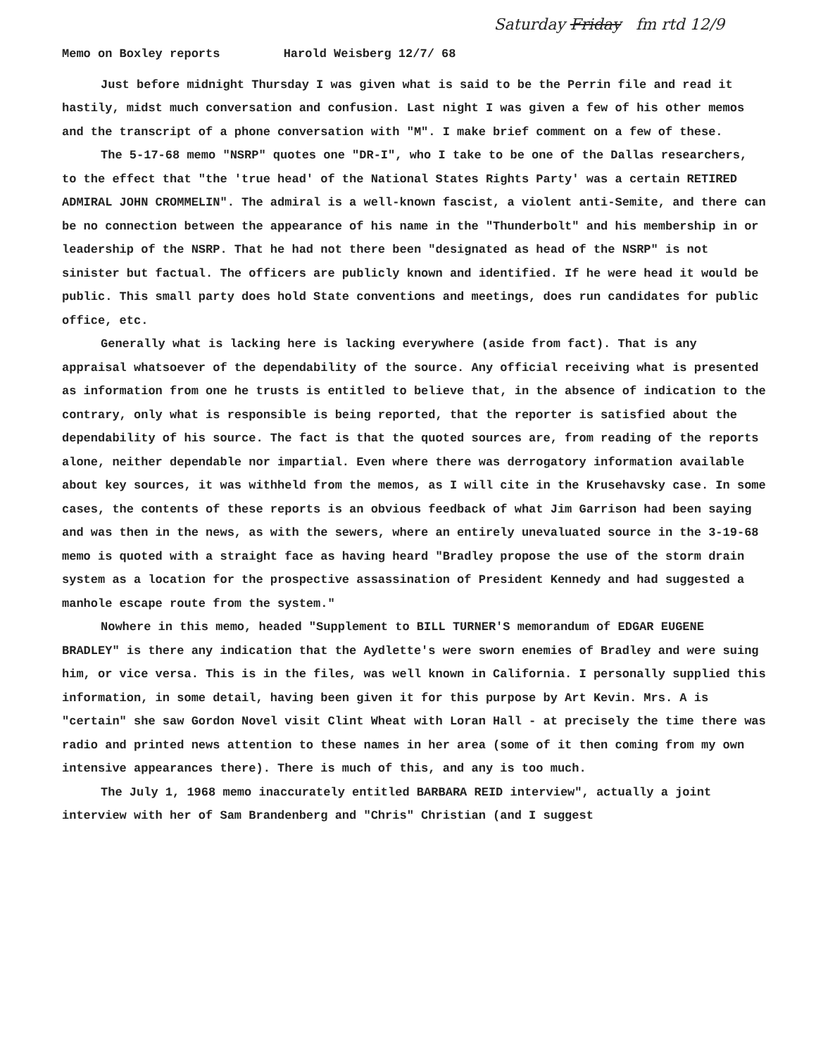Saturday Friday fm rtd 12/9
Memo on Boxley reports Harold Weisberg 12/7/ 68
Just before midnight Thursday I was given what is said to be the Perrin file and read it hastily, midst much conversation and confusion. Last night I was given a few of his other memos and the transcript of a phone conversation with "M". I make brief comment on a few of these.
The 5-17-68 memo "NSRP" quotes one "DR-I", who I take to be one of the Dallas researchers, to the effect that "the 'true head' of the National States Rights Party' was a certain RETIRED ADMIRAL JOHN CROMMELIN". The admiral is a well-known fascist, a violent anti-Semite, and there can be no connection between the appearance of his name in the "Thunderbolt" and his membership in or leadership of the NSRP. That he had not there been "designated as head of the NSRP" is not sinister but factual. The officers are publicly known and identified. If he were head it would be public. This small party does hold State conventions and meetings, does run candidates for public office, etc.
Generally what is lacking here is lacking everywhere (aside from fact). That is any appraisal whatsoever of the dependability of the source. Any official receiving what is presented as information from one he trusts is entitled to believe that, in the absence of indication to the contrary, only what is responsible is being reported, that the reporter is satisfied about the dependability of his source. The fact is that the quoted sources are, from reading of the reports alone, neither dependable nor impartial. Even where there was derrogatory information available about key sources, it was withheld from the memos, as I will cite in the Krusehavsky case. In some cases, the contents of these reports is an obvious feedback of what Jim Garrison had been saying and was then in the news, as with the sewers, where an entirely unevaluated source in the 3-19-68 memo is quoted with a straight face as having heard "Bradley propose the use of the storm drain system as a location for the prospective assassination of President Kennedy and had suggested a manhole escape route from the system."
Nowhere in this memo, headed "Supplement to BILL TURNER'S memorandum of EDGAR EUGENE BRADLEY" is there any indication that the Aydlette's were sworn enemies of Bradley and were suing him, or vice versa. This is in the files, was well known in California. I personally supplied this information, in some detail, having been given it for this purpose by Art Kevin. Mrs. A is "certain" she saw Gordon Novel visit Clint Wheat with Loran Hall - at precisely the time there was radio and printed news attention to these names in her area (some of it then coming from my own intensive appearances there). There is much of this, and any is too much.
The July 1, 1968 memo inaccurately entitled BARBARA REID interview", actually a joint interview with her of Sam Brandenberg and "Chris" Christian (and I suggest